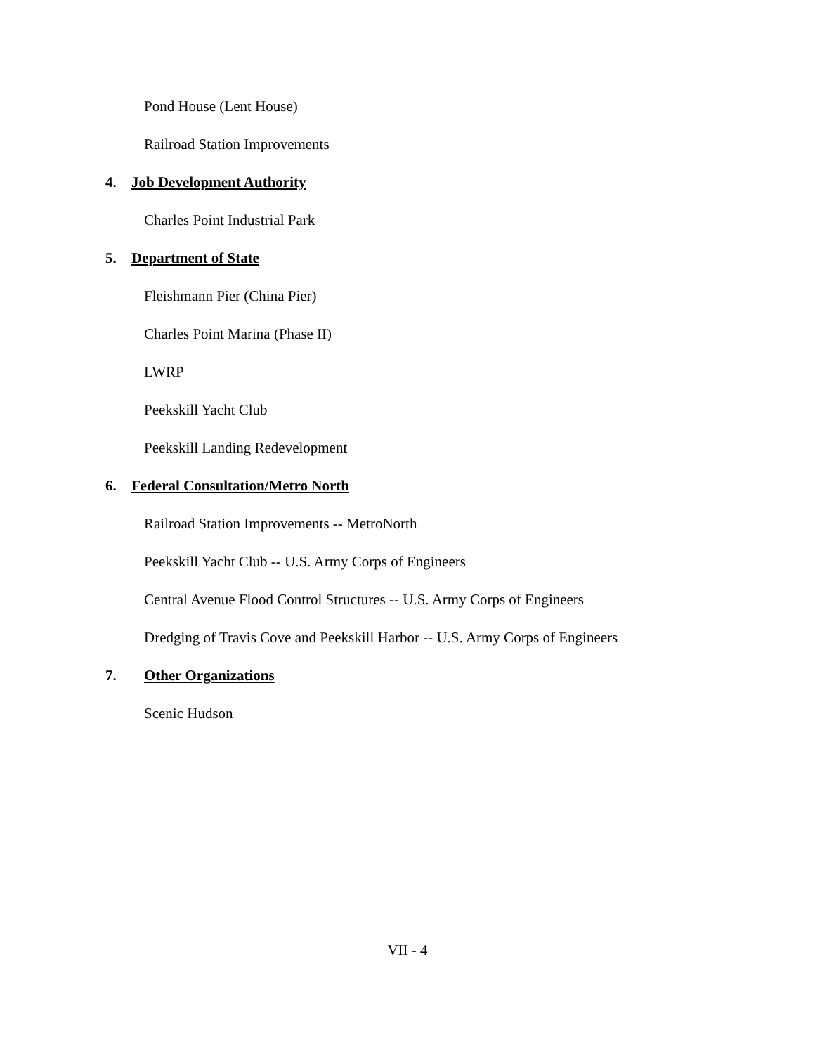Pond House (Lent House)
Railroad Station Improvements
4. Job Development Authority
Charles Point Industrial Park
5. Department of State
Fleishmann Pier (China Pier)
Charles Point Marina (Phase II)
LWRP
Peekskill Yacht Club
Peekskill Landing Redevelopment
6. Federal Consultation/Metro North
Railroad Station Improvements -- MetroNorth
Peekskill Yacht Club -- U.S. Army Corps of Engineers
Central Avenue Flood Control Structures -- U.S. Army Corps of Engineers
Dredging of Travis Cove and Peekskill Harbor -- U.S. Army Corps of Engineers
7. Other Organizations
Scenic Hudson
VII - 4